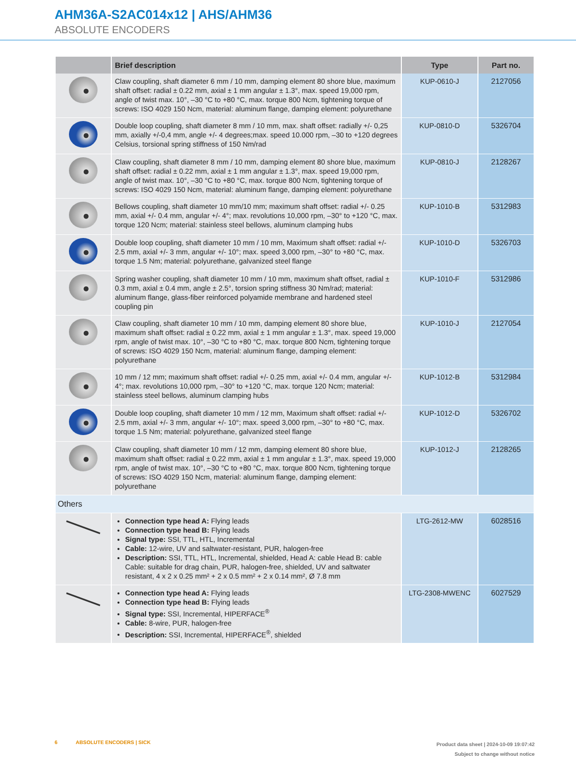AHM36A-S2AC014x12 | AHS/AHM36
ABSOLUTE ENCODERS
| | Brief description | Type | Part no. |
| --- | --- | --- | --- |
| | Claw coupling, shaft diameter 6 mm / 10 mm, damping element 80 shore blue, maximum shaft offset: radial ± 0.22 mm, axial ± 1 mm angular ± 1.3°, max. speed 19,000 rpm, angle of twist max. 10°, –30 °C to +80 °C, max. torque 800 Ncm, tightening torque of screws: ISO 4029 150 Ncm, material: aluminum flange, damping element: polyurethane | KUP-0610-J | 2127056 |
| | Double loop coupling, shaft diameter 8 mm / 10 mm, max. shaft offset: radially +/- 0,25 mm, axially +/-0,4 mm, angle +/- 4 degrees;max. speed 10.000 rpm, –30 to +120 degrees Celsius, torsional spring stiffness of 150 Nm/rad | KUP-0810-D | 5326704 |
| | Claw coupling, shaft diameter 8 mm / 10 mm, damping element 80 shore blue, maximum shaft offset: radial ± 0.22 mm, axial ± 1 mm angular ± 1.3°, max. speed 19,000 rpm, angle of twist max. 10°, –30 °C to +80 °C, max. torque 800 Ncm, tightening torque of screws: ISO 4029 150 Ncm, material: aluminum flange, damping element: polyurethane | KUP-0810-J | 2128267 |
| | Bellows coupling, shaft diameter 10 mm/10 mm; maximum shaft offset: radial +/- 0.25 mm, axial +/- 0.4 mm, angular +/- 4°; max. revolutions 10,000 rpm, –30° to +120 °C, max. torque 120 Ncm; material: stainless steel bellows, aluminum clamping hubs | KUP-1010-B | 5312983 |
| | Double loop coupling, shaft diameter 10 mm / 10 mm, Maximum shaft offset: radial +/- 2.5 mm, axial +/- 3 mm, angular +/- 10°; max. speed 3,000 rpm, –30° to +80 °C, max. torque 1.5 Nm; material: polyurethane, galvanized steel flange | KUP-1010-D | 5326703 |
| | Spring washer coupling, shaft diameter 10 mm / 10 mm, maximum shaft offset, radial ± 0.3 mm, axial ± 0.4 mm, angle ± 2.5°, torsion spring stiffness 30 Nm/rad; material: aluminum flange, glass-fiber reinforced polyamide membrane and hardened steel coupling pin | KUP-1010-F | 5312986 |
| | Claw coupling, shaft diameter 10 mm / 10 mm, damping element 80 shore blue, maximum shaft offset: radial ± 0.22 mm, axial ± 1 mm angular ± 1.3°, max. speed 19,000 rpm, angle of twist max. 10°, –30 °C to +80 °C, max. torque 800 Ncm, tightening torque of screws: ISO 4029 150 Ncm, material: aluminum flange, damping element: polyurethane | KUP-1010-J | 2127054 |
| | 10 mm / 12 mm; maximum shaft offset: radial +/- 0.25 mm, axial +/- 0.4 mm, angular +/- 4°; max. revolutions 10,000 rpm, –30° to +120 °C, max. torque 120 Ncm; material: stainless steel bellows, aluminum clamping hubs | KUP-1012-B | 5312984 |
| | Double loop coupling, shaft diameter 10 mm / 12 mm, Maximum shaft offset: radial +/- 2.5 mm, axial +/- 3 mm, angular +/- 10°; max. speed 3,000 rpm, –30° to +80 °C, max. torque 1.5 Nm; material: polyurethane, galvanized steel flange | KUP-1012-D | 5326702 |
| | Claw coupling, shaft diameter 10 mm / 12 mm, damping element 80 shore blue, maximum shaft offset: radial ± 0.22 mm, axial ± 1 mm angular ± 1.3°, max. speed 19,000 rpm, angle of twist max. 10°, –30 °C to +80 °C, max. torque 800 Ncm, tightening torque of screws: ISO 4029 150 Ncm, material: aluminum flange, damping element: polyurethane | KUP-1012-J | 2128265 |
| Others | | | |
| | Connection type head A: Flying leads Connection type head B: Flying leads Signal type: SSI, TTL, HTL, Incremental Cable: 12-wire, UV and saltwater-resistant, PUR, halogen-free Description: SSI, TTL, HTL, Incremental, shielded, Head A: cable Head B: cable Cable: suitable for drag chain, PUR, halogen-free, shielded, UV and saltwater resistant, 4 x 2 x 0.25 mm² + 2 x 0.5 mm² + 2 x 0.14 mm², Ø 7.8 mm | LTG-2612-MW | 6028516 |
| | Connection type head A: Flying leads Connection type head B: Flying leads Signal type: SSI, Incremental, HIPERFACE<sup>®</sup> Cable: 8-wire, PUR, halogen-free Description: SSI, Incremental, HIPERFACE<sup>®</sup>, shielded | LTG-2308-MWENC | 6027529 |
6 ABSOLUTE ENCODERS | SICK
Product data sheet | 2024-10-09 19:07:42
Subject to change without notice